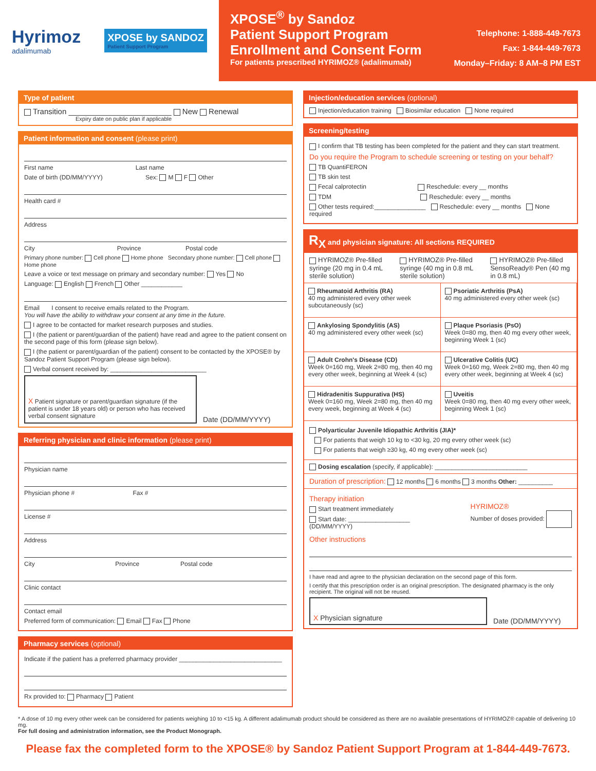Hyrimoz
adalimumab
XPOSE by SANDOZ
Patient Support Program
XPOSE<sup>®</sup> by Sandoz
Patient Support Program
Enrollment and Consent Form
For patients prescribed HYRIMOZ® (adalimumab)
Telephone: 1-888-449-7673
Fax: 1-844-449-7673
Monday–Friday: 8 AM–8 PM EST
Type of patient
Transition ________________________ New Renewal
Expiry date on public plan if applicable
Patient information and consent (please print)
First name Last name
Date of birth (DD/MM/YYYY) Sex: M F Other
Health card #
Address
City Province Postal code
Primary phone number: Cell phone Home phone Secondary phone number: Cell phone Home phone
Leave a voice or text message on primary and secondary number: Yes No
Language: English French Other ____________
Email I consent to receive emails related to the Program.
You will have the ability to withdraw your consent at any time in the future.
I agree to be contacted for market research purposes and studies.
I (the patient or parent/guardian of the patient) have read and agree to the patient consent on the second page of this form (please sign below).
I (the patient or parent/guardian of the patient) consent to be contacted by the XPOSE® by Sandoz Patient Support Program (please sign below).
Verbal consent received by: ____________________________
X Patient signature or parent/guardian signature (if the patient is under 18 years old) or person who has received verbal consent signature
Date (DD/MM/YYYY)
Referring physician and clinic information (please print)
Physician name
Physician phone # Fax #
License #
Address
City Province Postal code
Clinic contact
Contact email
Preferred form of communication: Email Fax Phone
Pharmacy services (optional)
Indicate if the patient has a preferred pharmacy provider ______________________________
Rx provided to: Pharmacy Patient
Injection/education services (optional)
Injection/education training Biosimilar education None required
Screening/testing
I confirm that TB testing has been completed for the patient and they can start treatment.
Do you require the Program to schedule screening or testing on your behalf?
TB QuantiFERON
TB skin test
Fecal calprotectin Reschedule: every __ months
TDM Reschedule: every __ months
Other tests required:_______________ Reschedule: every __ months None required
R<sub>X</sub> and physician signature: All sections REQUIRED
HYRIMOZ® Pre-filled syringe (20 mg in 0.4 mL sterile solution)
HYRIMOZ® Pre-filled syringe (40 mg in 0.8 mL sterile solution)
HYRIMOZ® Pre-filled SensoReady® Pen (40 mg in 0.8 mL)
Rheumatoid Arthritis (RA)
40 mg administered every other week subcutaneously (sc)
Psoriatic Arthritis (PsA)
40 mg administered every other week (sc)
Ankylosing Spondylitis (AS)
40 mg administered every other week (sc)
Plaque Psoriasis (PsO)
Week 0=80 mg, then 40 mg every other week, beginning Week 1 (sc)
Adult Crohn's Disease (CD)
Week 0=160 mg, Week 2=80 mg, then 40 mg every other week, beginning at Week 4 (sc)
Ulcerative Colitis (UC)
Week 0=160 mg, Week 2=80 mg, then 40 mg every other week, beginning at Week 4 (sc)
Hidradenitis Suppurativa (HS)
Week 0=160 mg, Week 2=80 mg, then 40 mg every week, beginning at Week 4 (sc)
Uveitis
Week 0=80 mg, then 40 mg every other week, beginning Week 1 (sc)
Polyarticular Juvenile Idiopathic Arthritis (JIA)*
For patients that weigh 10 kg to <30 kg, 20 mg every other week (sc)
For patients that weigh ≥30 kg, 40 mg every other week (sc)
Dosing escalation (specify, if applicable): ___________________________
Duration of prescription: 12 months 6 months 3 months Other: __________
Therapy initiation
Start treatment immediately
Start date: __________________
(DD/MM/YYYY)
HYRIMOZ®
Number of doses provided:
Other instructions
I have read and agree to the physician declaration on the second page of this form.
I certify that this prescription order is an original prescription. The designated pharmacy is the only recipient. The original will not be reused.
X Physician signature
Date (DD/MM/YYYY)
* A dose of 10 mg every other week can be considered for patients weighing 10 to <15 kg. A different adalimumab product should be considered as there are no available presentations of HYRIMOZ® capable of delivering 10 mg.
For full dosing and administration information, see the Product Monograph.
Please fax the completed form to the XPOSE® by Sandoz Patient Support Program at 1-844-449-7673.